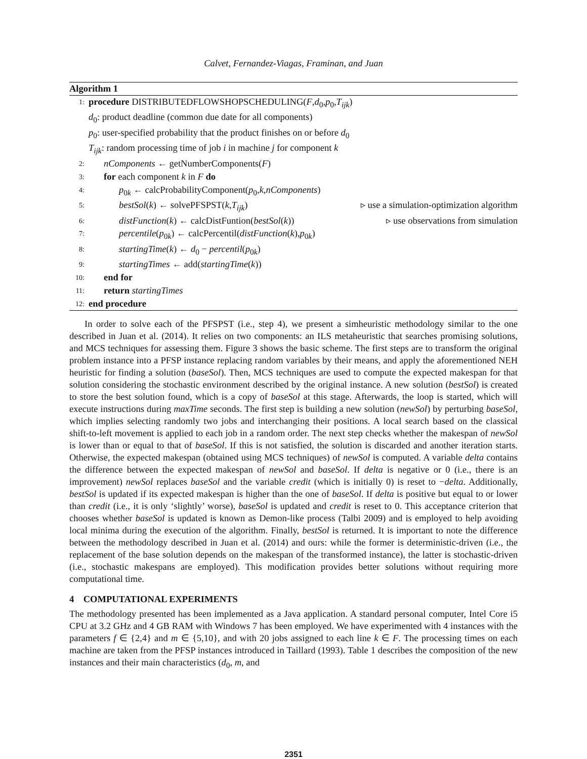Calvet, Fernandez-Viagas, Framinan, and Juan
Algorithm 1
1: procedure DISTRIBUTEDFLOWSHOPSCHEDULING(F,d<sub>0</sub>,p<sub>0</sub>,T<sub>ijk</sub>)
d<sub>0</sub>: product deadline (common due date for all components)
p<sub>0</sub>: user-specified probability that the product finishes on or before d<sub>0</sub>
T<sub>ijk</sub>: random processing time of job i in machine j for component k
2: nComponents ← getNumberComponents(F)
3: for each component k in F do
4: p<sub>0k</sub> ← calcProbabilityComponent(p<sub>0</sub>,k,nComponents)
5: bestSol(k) ← solvePFSPST(k,T<sub>ijk</sub>) ▹ use a simulation-optimization algorithm
6: distFunction(k) ← calcDistFuntion(bestSol(k)) ▹ use observations from simulation
7: percentile(p<sub>0k</sub>) ← calcPercentil(distFunction(k),p<sub>0k</sub>)
8: startingTime(k) ← d<sub>0</sub> − percentil(p<sub>0k</sub>)
9: startingTimes ← add(startingTime(k))
10: end for
11: return startingTimes
12: end procedure
In order to solve each of the PFSPST (i.e., step 4), we present a simheuristic methodology similar to the one described in Juan et al. (2014). It relies on two components: an ILS metaheuristic that searches promising solutions, and MCS techniques for assessing them. Figure 3 shows the basic scheme. The first steps are to transform the original problem instance into a PFSP instance replacing random variables by their means, and apply the aforementioned NEH heuristic for finding a solution (baseSol). Then, MCS techniques are used to compute the expected makespan for that solution considering the stochastic environment described by the original instance. A new solution (bestSol) is created to store the best solution found, which is a copy of baseSol at this stage. Afterwards, the loop is started, which will execute instructions during maxTime seconds. The first step is building a new solution (newSol) by perturbing baseSol, which implies selecting randomly two jobs and interchanging their positions. A local search based on the classical shift-to-left movement is applied to each job in a random order. The next step checks whether the makespan of newSol is lower than or equal to that of baseSol. If this is not satisfied, the solution is discarded and another iteration starts. Otherwise, the expected makespan (obtained using MCS techniques) of newSol is computed. A variable delta contains the difference between the expected makespan of newSol and baseSol. If delta is negative or 0 (i.e., there is an improvement) newSol replaces baseSol and the variable credit (which is initially 0) is reset to −delta. Additionally, bestSol is updated if its expected makespan is higher than the one of baseSol. If delta is positive but equal to or lower than credit (i.e., it is only ‘slightly’ worse), baseSol is updated and credit is reset to 0. This acceptance criterion that chooses whether baseSol is updated is known as Demon-like process (Talbi 2009) and is employed to help avoiding local minima during the execution of the algorithm. Finally, bestSol is returned. It is important to note the difference between the methodology described in Juan et al. (2014) and ours: while the former is deterministic-driven (i.e., the replacement of the base solution depends on the makespan of the transformed instance), the latter is stochastic-driven (i.e., stochastic makespans are employed). This modification provides better solutions without requiring more computational time.
4 COMPUTATIONAL EXPERIMENTS
The methodology presented has been implemented as a Java application. A standard personal computer, Intel Core i5 CPU at 3.2 GHz and 4 GB RAM with Windows 7 has been employed. We have experimented with 4 instances with the parameters f ∈ {2,4} and m ∈ {5,10}, and with 20 jobs assigned to each line k ∈ F. The processing times on each machine are taken from the PFSP instances introduced in Taillard (1993). Table 1 describes the composition of the new instances and their main characteristics (d<sub>0</sub>, m, and
2351